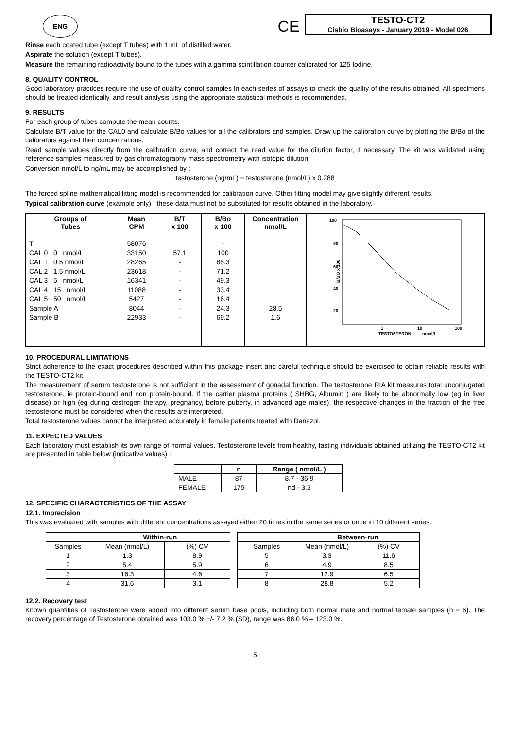ENG
CE
TESTO-CT2
Cisbio Bioasays - January 2019 - Model 026
Rinse each coated tube (except T tubes) with 1 mL of distilled water.
Aspirate the solution (except T tubes).
Measure the remaining radioactivity bound to the tubes with a gamma scintillation counter calibrated for 125 Iodine.
8. QUALITY CONTROL
Good laboratory practices require the use of quality control samples in each series of assays to check the quality of the results obtained. All specimens should be treated identically, and result analysis using the appropriate statistical methods is recommended.
9. RESULTS
For each group of tubes compute the mean counts.
Calculate B/T value for the CAL0 and calculate B/Bo values for all the calibrators and samples. Draw up the calibration curve by plotting the B/Bo of the calibrators against their concentrations.
Read sample values directly from the calibration curve, and correct the read value for the dilution factor, if necessary. The kit was validated using reference samples measured by gas chromatography mass spectrometry with isotopic dilution.
Conversion nmol/L to ng/mL may be accomplished by :
testosterone (ng/mL) = testosterone (nmol/L) x 0.288
The forced spline mathematical fitting model is recommended for calibration curve. Other fitting model may give slightly different results.
Typical calibration curve (example only) : these data must not be substituted for results obtained in the laboratory.
| Groups of Tubes | Mean CPM | B/T x 100 | B/Bo x 100 | Concentration nmol/L | 100 80 60 40 20 B/BO x 100 1 10 100 TESTOSTERON nmol/l |
| T CAL 0 0 nmol/L CAL 1 0.5 nmol/L CAL 2 1.5 nmol/L CAL 3 5 nmol/L CAL 4 15 nmol/L CAL 5 50 nmol/L Sample A Sample B | 58076 33150 28265 23618 16341 11088 5427 8044 22933 | 57.1 - - - - - - - | - 100 85.3 71.2 49.3 33.4 16.4 24.3 69.2 | 28.5 1.6 | |
10. PROCEDURAL LIMITATIONS
Strict adherence to the exact procedures described within this package insert and careful technique should be exercised to obtain reliable results with the TESTO-CT2 kit.
The measurement of serum testosterone is not sufficient in the assessment of gonadal function. The testosterone RIA kit measures total unconjugated testosterone, ie protein-bound and non protein-bound. If the carrier plasma proteins ( SHBG, Albumin ) are likely to be abnormally low (eg in liver disease) or high (eg during œstrogen therapy, pregnancy, before puberty, in advanced age males), the respective changes in the fraction of the free testosterone must be considered when the results are interpreted.
Total testosterone values cannot be interpreted accurately in female patients treated with Danazol.
11. EXPECTED VALUES
Each laboratory must establish its own range of normal values. Testosterone levels from healthy, fasting individuals obtained utilizing the TESTO-CT2 kit are presented in table below (indicative values) :
| | n | Range ( nmol/L ) |
| --- | --- | --- |
| MALE | 87 | 8.7 - 36.9 |
| FEMALE | 175 | nd - 3.3 |
12. SPECIFIC CHARACTERISTICS OF THE ASSAY
12.1. Imprecision
This was evaluated with samples with different concentrations assayed either 20 times in the same series or once in 10 different series.
| | Within-run | |
| --- | --- | --- |
| Samples | Mean (nmol/L) | (%) CV |
| 1 | 1.3 | 8.9 |
| 2 | 5.4 | 5.9 |
| 3 | 16.3 | 4.6 |
| 4 | 31.6 | 3.1 |
| | Between-run | |
| --- | --- | --- |
| Samples | Mean (nmol/L) | (%) CV |
| 5 | 3.3 | 11.6 |
| 6 | 4.9 | 8.5 |
| 7 | 12.9 | 6.5 |
| 8 | 28.8 | 5.2 |
12.2. Recovery test
Known quantities of Testosterone were added into different serum base pools, including both normal male and normal female samples (n = 6). The recovery percentage of Testosterone obtained was 103.0 % +/- 7.2 % (SD), range was 88.0 % – 123.0 %.
5